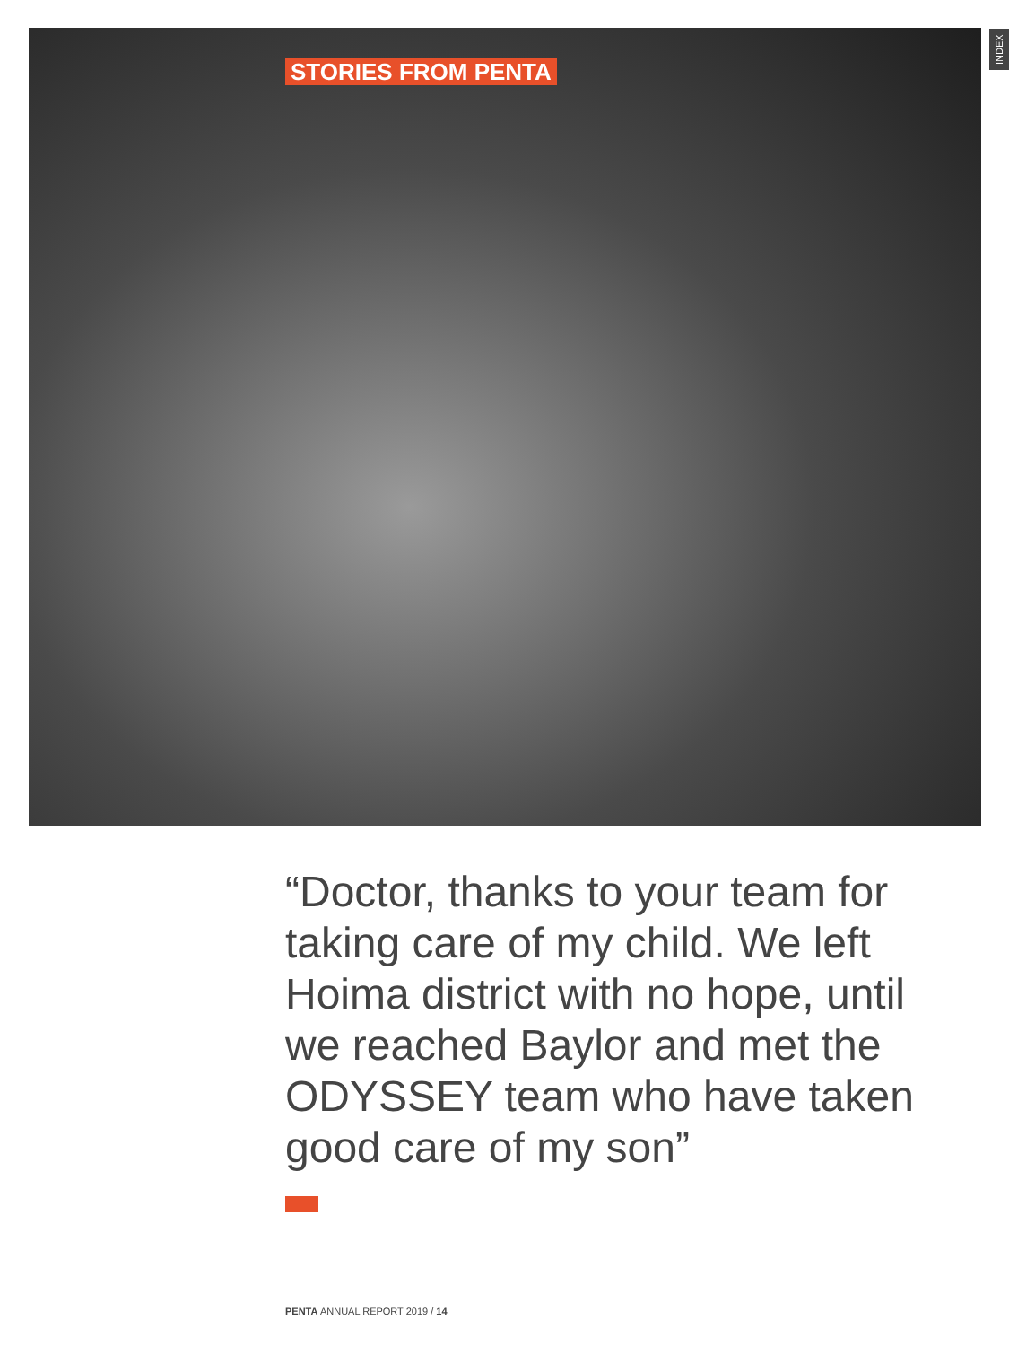STORIES FROM PENTA
INDEX
“Doctor, thanks to your team for taking care of my child. We left Hoima district with no hope, until we reached Baylor and met the ODYSSEY team who have taken good care of my son”
PENTA ANNUAL REPORT 2019 / 14